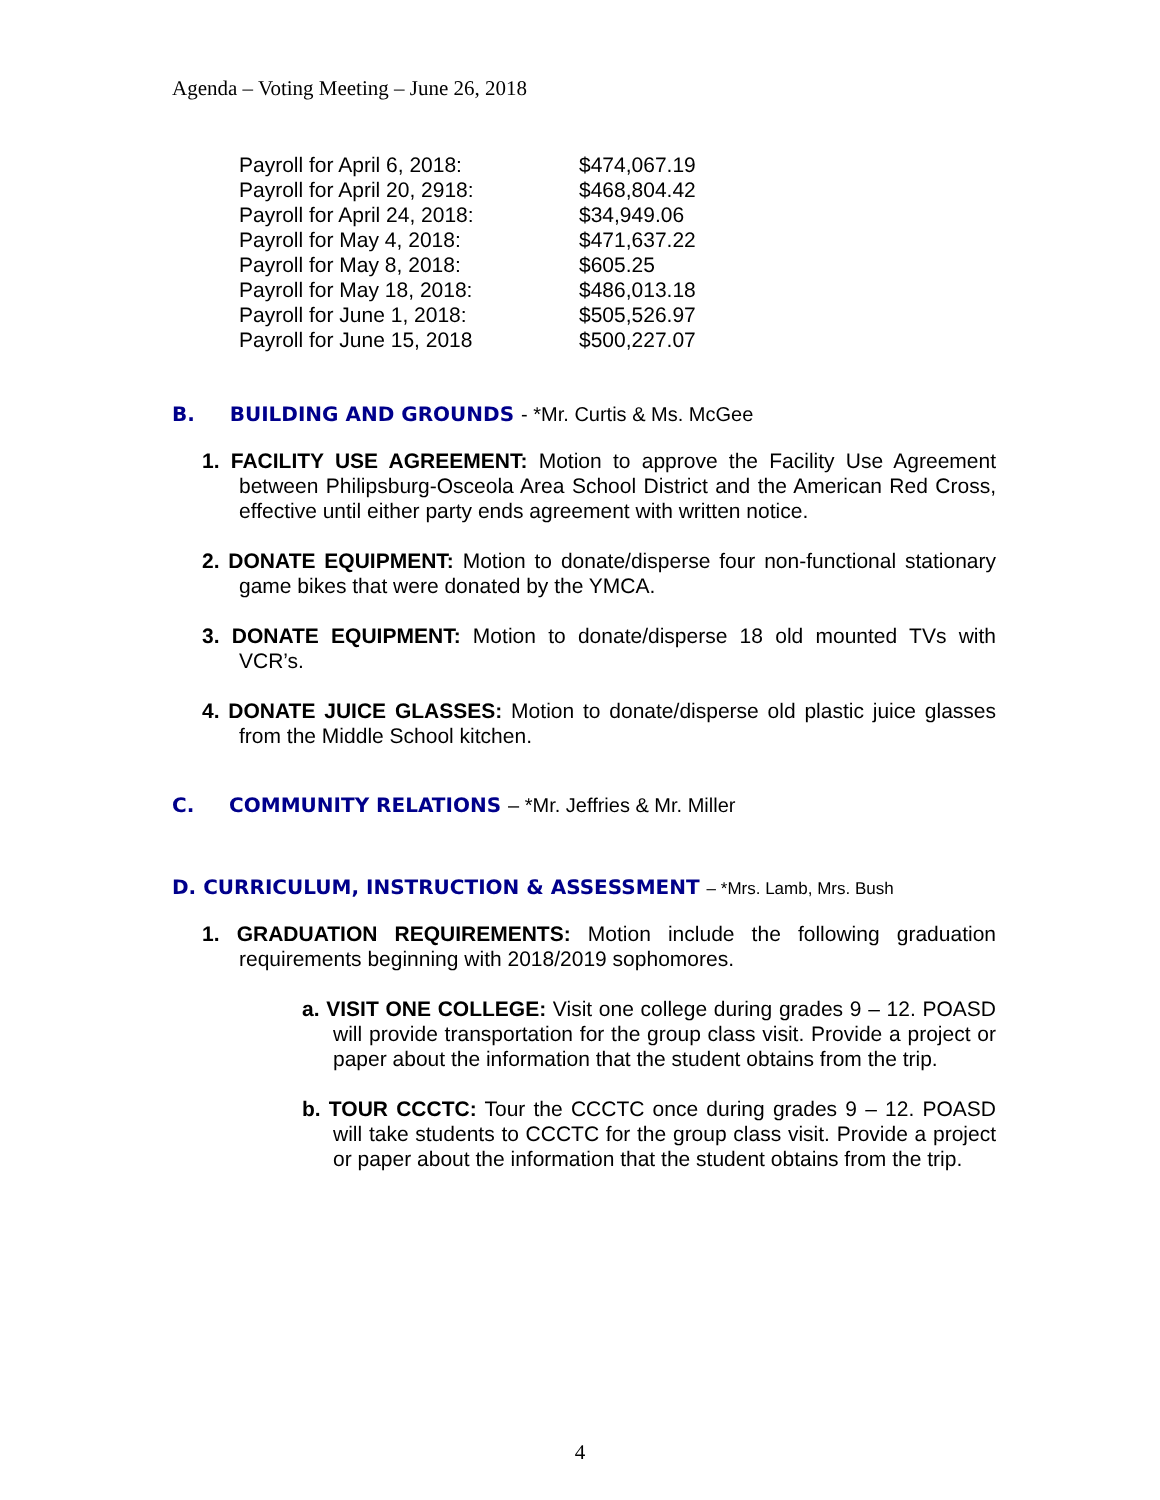Agenda – Voting Meeting – June 26, 2018
| Payroll for April 6, 2018: | $474,067.19 |
| Payroll for April 20, 2918: | $468,804.42 |
| Payroll for April 24, 2018: | $34,949.06 |
| Payroll for May 4, 2018: | $471,637.22 |
| Payroll for May 8, 2018: | $605.25 |
| Payroll for May 18, 2018: | $486,013.18 |
| Payroll for June 1, 2018: | $505,526.97 |
| Payroll for June 15, 2018 | $500,227.07 |
B. BUILDING AND GROUNDS - *Mr. Curtis & Ms. McGee
1. FACILITY USE AGREEMENT: Motion to approve the Facility Use Agreement between Philipsburg-Osceola Area School District and the American Red Cross, effective until either party ends agreement with written notice.
2. DONATE EQUIPMENT: Motion to donate/disperse four non-functional stationary game bikes that were donated by the YMCA.
3. DONATE EQUIPMENT: Motion to donate/disperse 18 old mounted TVs with VCR’s.
4. DONATE JUICE GLASSES: Motion to donate/disperse old plastic juice glasses from the Middle School kitchen.
C. COMMUNITY RELATIONS – *Mr. Jeffries & Mr. Miller
D. CURRICULUM, INSTRUCTION & ASSESSMENT – *Mrs. Lamb, Mrs. Bush
1. GRADUATION REQUIREMENTS: Motion include the following graduation requirements beginning with 2018/2019 sophomores.
a. VISIT ONE COLLEGE: Visit one college during grades 9 – 12. POASD will provide transportation for the group class visit. Provide a project or paper about the information that the student obtains from the trip.
b. TOUR CCCTC: Tour the CCCTC once during grades 9 – 12. POASD will take students to CCCTC for the group class visit. Provide a project or paper about the information that the student obtains from the trip.
4